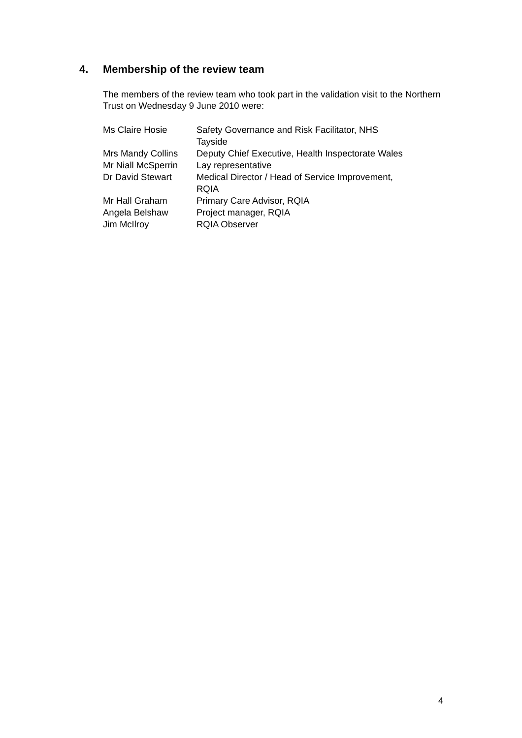4. Membership of the review team
The members of the review team who took part in the validation visit to the Northern Trust on Wednesday 9 June 2010 were:
| Ms Claire Hosie | Safety Governance and Risk Facilitator, NHS Tayside |
| Mrs Mandy Collins | Deputy Chief Executive, Health Inspectorate Wales |
| Mr Niall McSperrin | Lay representative |
| Dr David Stewart | Medical Director / Head of Service Improvement, RQIA |
| Mr Hall Graham | Primary Care Advisor, RQIA |
| Angela Belshaw | Project manager, RQIA |
| Jim McIlroy | RQIA Observer |
4